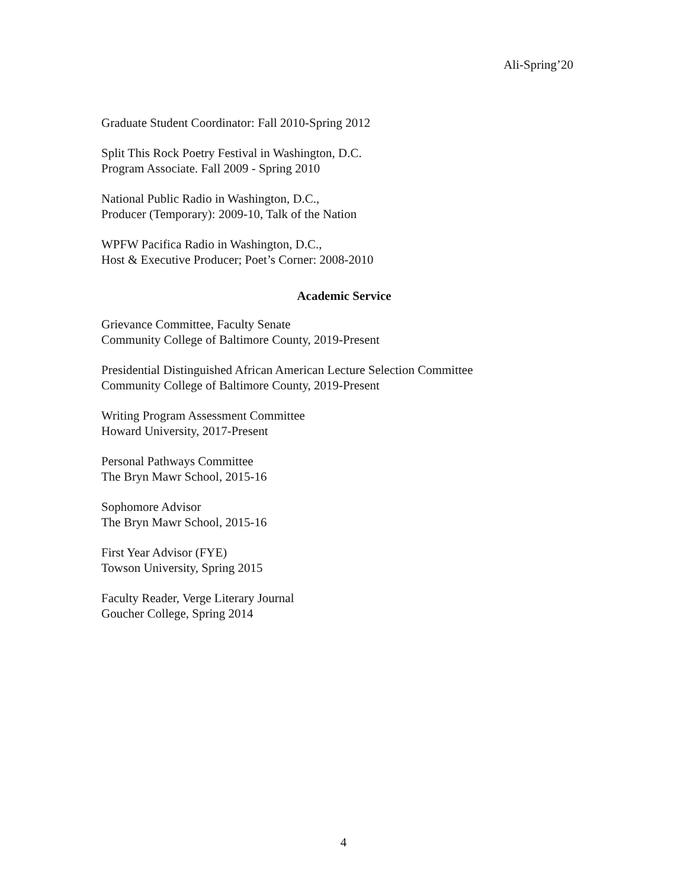Ali-Spring’20
Graduate Student Coordinator: Fall 2010-Spring 2012
Split This Rock Poetry Festival in Washington, D.C.
Program Associate. Fall 2009 - Spring 2010
National Public Radio in Washington, D.C.,
Producer (Temporary): 2009-10, Talk of the Nation
WPFW Pacifica Radio in Washington, D.C.,
Host & Executive Producer; Poet’s Corner: 2008-2010
Academic Service
Grievance Committee, Faculty Senate
Community College of Baltimore County, 2019-Present
Presidential Distinguished African American Lecture Selection Committee
Community College of Baltimore County, 2019-Present
Writing Program Assessment Committee
Howard University, 2017-Present
Personal Pathways Committee
The Bryn Mawr School, 2015-16
Sophomore Advisor
The Bryn Mawr School, 2015-16
First Year Advisor (FYE)
Towson University, Spring 2015
Faculty Reader, Verge Literary Journal
Goucher College, Spring 2014
4